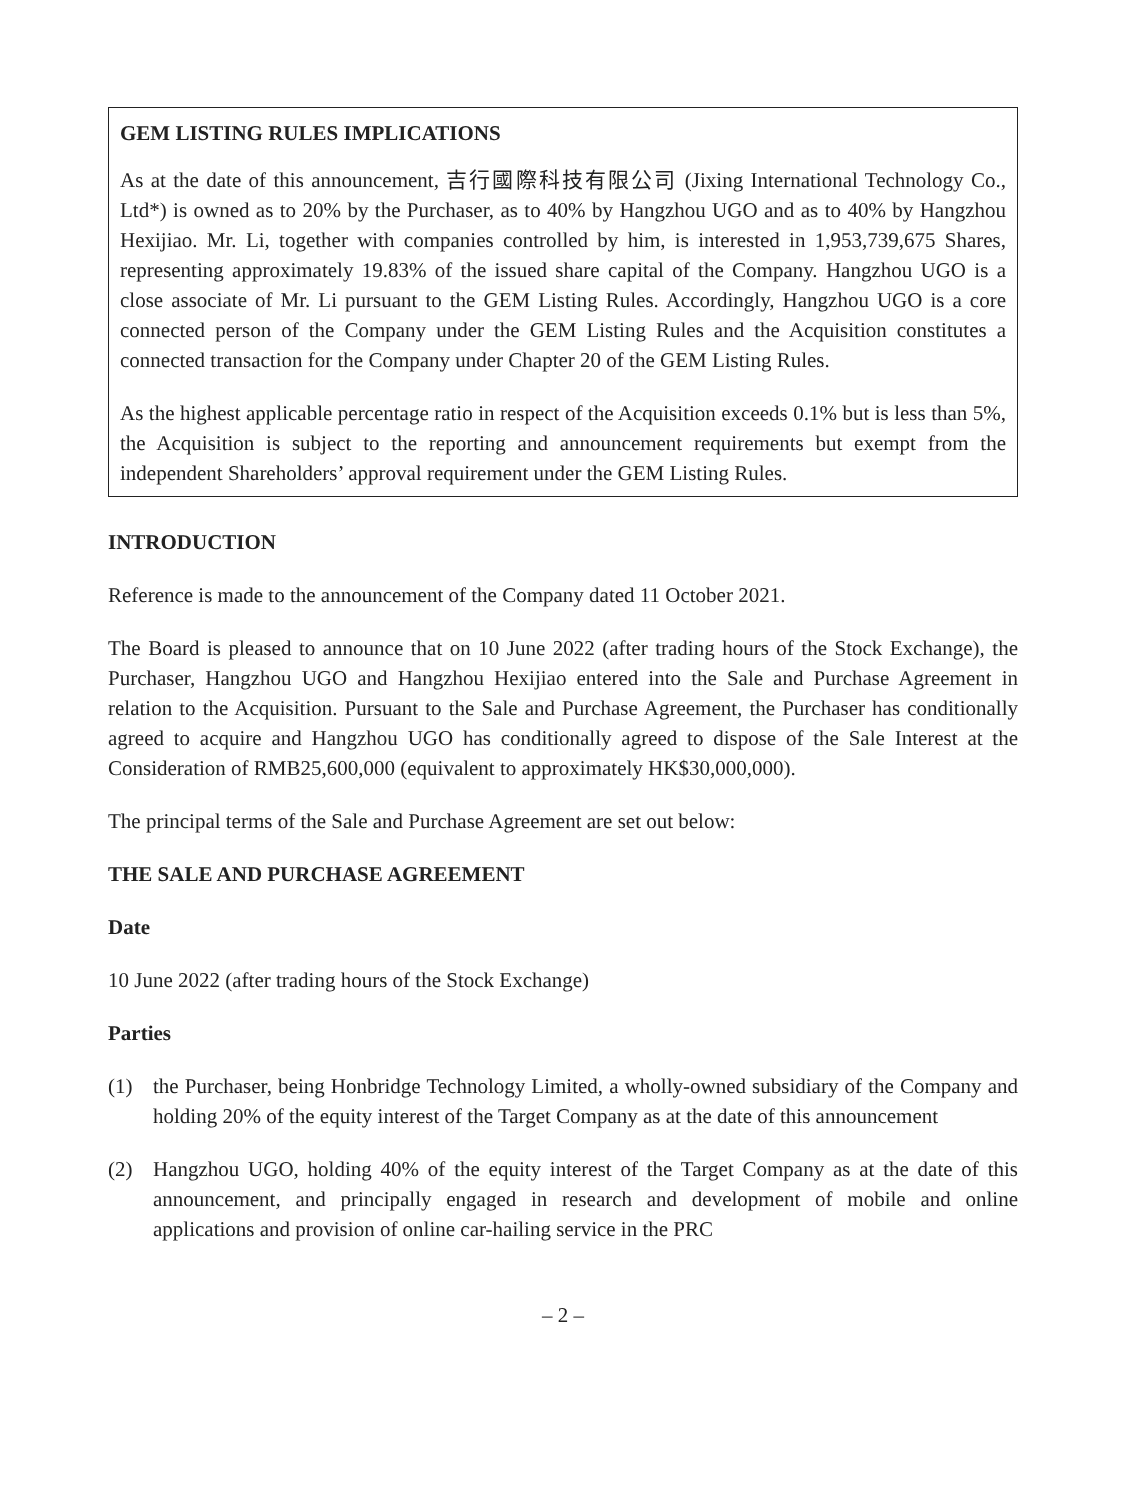GEM LISTING RULES IMPLICATIONS
As at the date of this announcement, 吉行國際科技有限公司 (Jixing International Technology Co., Ltd*) is owned as to 20% by the Purchaser, as to 40% by Hangzhou UGO and as to 40% by Hangzhou Hexijiao. Mr. Li, together with companies controlled by him, is interested in 1,953,739,675 Shares, representing approximately 19.83% of the issued share capital of the Company. Hangzhou UGO is a close associate of Mr. Li pursuant to the GEM Listing Rules. Accordingly, Hangzhou UGO is a core connected person of the Company under the GEM Listing Rules and the Acquisition constitutes a connected transaction for the Company under Chapter 20 of the GEM Listing Rules.
As the highest applicable percentage ratio in respect of the Acquisition exceeds 0.1% but is less than 5%, the Acquisition is subject to the reporting and announcement requirements but exempt from the independent Shareholders’ approval requirement under the GEM Listing Rules.
INTRODUCTION
Reference is made to the announcement of the Company dated 11 October 2021.
The Board is pleased to announce that on 10 June 2022 (after trading hours of the Stock Exchange), the Purchaser, Hangzhou UGO and Hangzhou Hexijiao entered into the Sale and Purchase Agreement in relation to the Acquisition. Pursuant to the Sale and Purchase Agreement, the Purchaser has conditionally agreed to acquire and Hangzhou UGO has conditionally agreed to dispose of the Sale Interest at the Consideration of RMB25,600,000 (equivalent to approximately HK$30,000,000).
The principal terms of the Sale and Purchase Agreement are set out below:
THE SALE AND PURCHASE AGREEMENT
Date
10 June 2022 (after trading hours of the Stock Exchange)
Parties
(1) the Purchaser, being Honbridge Technology Limited, a wholly-owned subsidiary of the Company and holding 20% of the equity interest of the Target Company as at the date of this announcement
(2) Hangzhou UGO, holding 40% of the equity interest of the Target Company as at the date of this announcement, and principally engaged in research and development of mobile and online applications and provision of online car-hailing service in the PRC
– 2 –